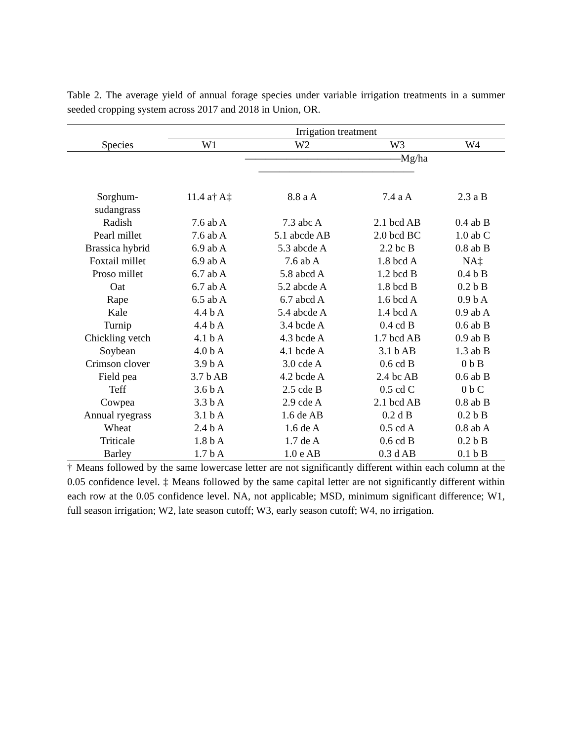Table 2. The average yield of annual forage species under variable irrigation treatments in a summer seeded cropping system across 2017 and 2018 in Union, OR.
| | Irrigation treatment | | | |
| --- | --- | --- | --- | --- |
| Species | W1 | W2 | W3 | W4 |
| | ———————————————Mg/ha——————————————— | | | |
| Sorghum- sudangrass | 11.4 a† A‡ | 8.8 a A | 7.4 a A | 2.3 a B |
| Radish | 7.6 ab A | 7.3 abc A | 2.1 bcd AB | 0.4 ab B |
| Pearl millet | 7.6 ab A | 5.1 abcde AB | 2.0 bcd BC | 1.0 ab C |
| Brassica hybrid | 6.9 ab A | 5.3 abcde A | 2.2 bc B | 0.8 ab B |
| Foxtail millet | 6.9 ab A | 7.6 ab A | 1.8 bcd A | NA‡ |
| Proso millet | 6.7 ab A | 5.8 abcd A | 1.2 bcd B | 0.4 b B |
| Oat | 6.7 ab A | 5.2 abcde A | 1.8 bcd B | 0.2 b B |
| Rape | 6.5 ab A | 6.7 abcd A | 1.6 bcd A | 0.9 b A |
| Kale | 4.4 b A | 5.4 abcde A | 1.4 bcd A | 0.9 ab A |
| Turnip | 4.4 b A | 3.4 bcde A | 0.4 cd B | 0.6 ab B |
| Chickling vetch | 4.1 b A | 4.3 bcde A | 1.7 bcd AB | 0.9 ab B |
| Soybean | 4.0 b A | 4.1 bcde A | 3.1 b AB | 1.3 ab B |
| Crimson clover | 3.9 b A | 3.0 cde A | 0.6 cd B | 0 b B |
| Field pea | 3.7 b AB | 4.2 bcde A | 2.4 bc AB | 0.6 ab B |
| Teff | 3.6 b A | 2.5 cde B | 0.5 cd C | 0 b C |
| Cowpea | 3.3 b A | 2.9 cde A | 2.1 bcd AB | 0.8 ab B |
| Annual ryegrass | 3.1 b A | 1.6 de AB | 0.2 d B | 0.2 b B |
| Wheat | 2.4 b A | 1.6 de A | 0.5 cd A | 0.8 ab A |
| Triticale | 1.8 b A | 1.7 de A | 0.6 cd B | 0.2 b B |
| Barley | 1.7 b A | 1.0 e AB | 0.3 d AB | 0.1 b B |
† Means followed by the same lowercase letter are not significantly different within each column at the 0.05 confidence level. ‡ Means followed by the same capital letter are not significantly different within each row at the 0.05 confidence level. NA, not applicable; MSD, minimum significant difference; W1, full season irrigation; W2, late season cutoff; W3, early season cutoff; W4, no irrigation.